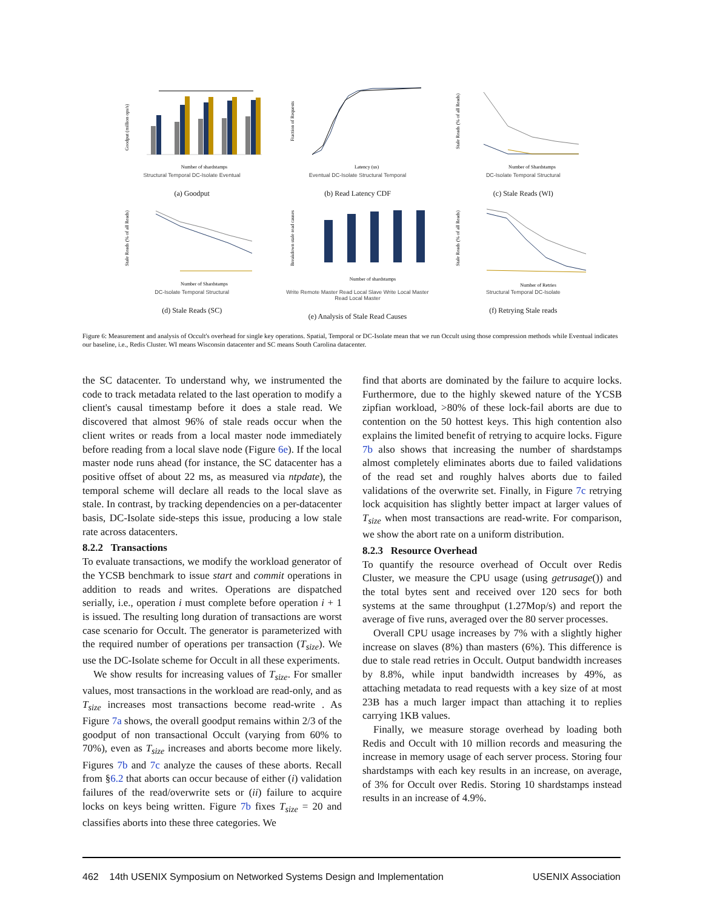Goodput (million ops/s)
Number of shardstamps
Structural Temporal DC-Isolate Eventual
(a) Goodput
Fraction of Requests
Latency (us)
Eventual DC-Isolate Structural Temporal
(b) Read Latency CDF
Stale Reads (% of all Reads)
Number of Shardstamps
DC-Isolate Temporal Structural
(c) Stale Reads (WI)
Stale Reads (% of all Reads)
Number of Shardstamps
DC-Isolate Temporal Structural
(d) Stale Reads (SC)
Breakdown stale read causes
Number of shardstamps
Write Remote Master Read Local Slave Write Local Master Read Local Master
(e) Analysis of Stale Read Causes
Stale Reads (% of all Reads)
Number of Retries
Structural Temporal DC-Isolate
(f) Retrying Stale reads
Figure 6: Measurement and analysis of Occult's overhead for single key operations. Spatial, Temporal or DC-Isolate mean that we run Occult using those compression methods while Eventual indicates our baseline, i.e., Redis Cluster. WI means Wisconsin datacenter and SC means South Carolina datacenter.
the SC datacenter. To understand why, we instrumented the code to track metadata related to the last operation to modify a client's causal timestamp before it does a stale read. We discovered that almost 96% of stale reads occur when the client writes or reads from a local master node immediately before reading from a local slave node (Figure 6e). If the local master node runs ahead (for instance, the SC datacenter has a positive offset of about 22 ms, as measured via ntpdate), the temporal scheme will declare all reads to the local slave as stale. In contrast, by tracking dependencies on a per-datacenter basis, DC-Isolate side-steps this issue, producing a low stale rate across datacenters.
8.2.2 Transactions
To evaluate transactions, we modify the workload generator of the YCSB benchmark to issue start and commit operations in addition to reads and writes. Operations are dispatched serially, i.e., operation i must complete before operation i + 1 is issued. The resulting long duration of transactions are worst case scenario for Occult. The generator is parameterized with the required number of operations per transaction (T<sub>size</sub>). We use the DC-Isolate scheme for Occult in all these experiments.
We show results for increasing values of T<sub>size</sub>. For smaller values, most transactions in the workload are read-only, and as T<sub>size</sub> increases most transactions become read-write . As Figure 7a shows, the overall goodput remains within 2/3 of the goodput of non transactional Occult (varying from 60% to 70%), even as T<sub>size</sub> increases and aborts become more likely. Figures 7b and 7c analyze the causes of these aborts. Recall from §6.2 that aborts can occur because of either (i) validation failures of the read/overwrite sets or (ii) failure to acquire locks on keys being written. Figure 7b fixes T<sub>size</sub> = 20 and classifies aborts into these three categories. We
find that aborts are dominated by the failure to acquire locks. Furthermore, due to the highly skewed nature of the YCSB zipfian workload, >80% of these lock-fail aborts are due to contention on the 50 hottest keys. This high contention also explains the limited benefit of retrying to acquire locks. Figure 7b also shows that increasing the number of shardstamps almost completely eliminates aborts due to failed validations of the read set and roughly halves aborts due to failed validations of the overwrite set. Finally, in Figure 7c retrying lock acquisition has slightly better impact at larger values of T<sub>size</sub> when most transactions are read-write. For comparison, we show the abort rate on a uniform distribution.
8.2.3 Resource Overhead
To quantify the resource overhead of Occult over Redis Cluster, we measure the CPU usage (using getrusage()) and the total bytes sent and received over 120 secs for both systems at the same throughput (1.27Mop/s) and report the average of five runs, averaged over the 80 server processes.
Overall CPU usage increases by 7% with a slightly higher increase on slaves (8%) than masters (6%). This difference is due to stale read retries in Occult. Output bandwidth increases by 8.8%, while input bandwidth increases by 49%, as attaching metadata to read requests with a key size of at most 23B has a much larger impact than attaching it to replies carrying 1KB values.
Finally, we measure storage overhead by loading both Redis and Occult with 10 million records and measuring the increase in memory usage of each server process. Storing four shardstamps with each key results in an increase, on average, of 3% for Occult over Redis. Storing 10 shardstamps instead results in an increase of 4.9%.
462 14th USENIX Symposium on Networked Systems Design and Implementation USENIX Association